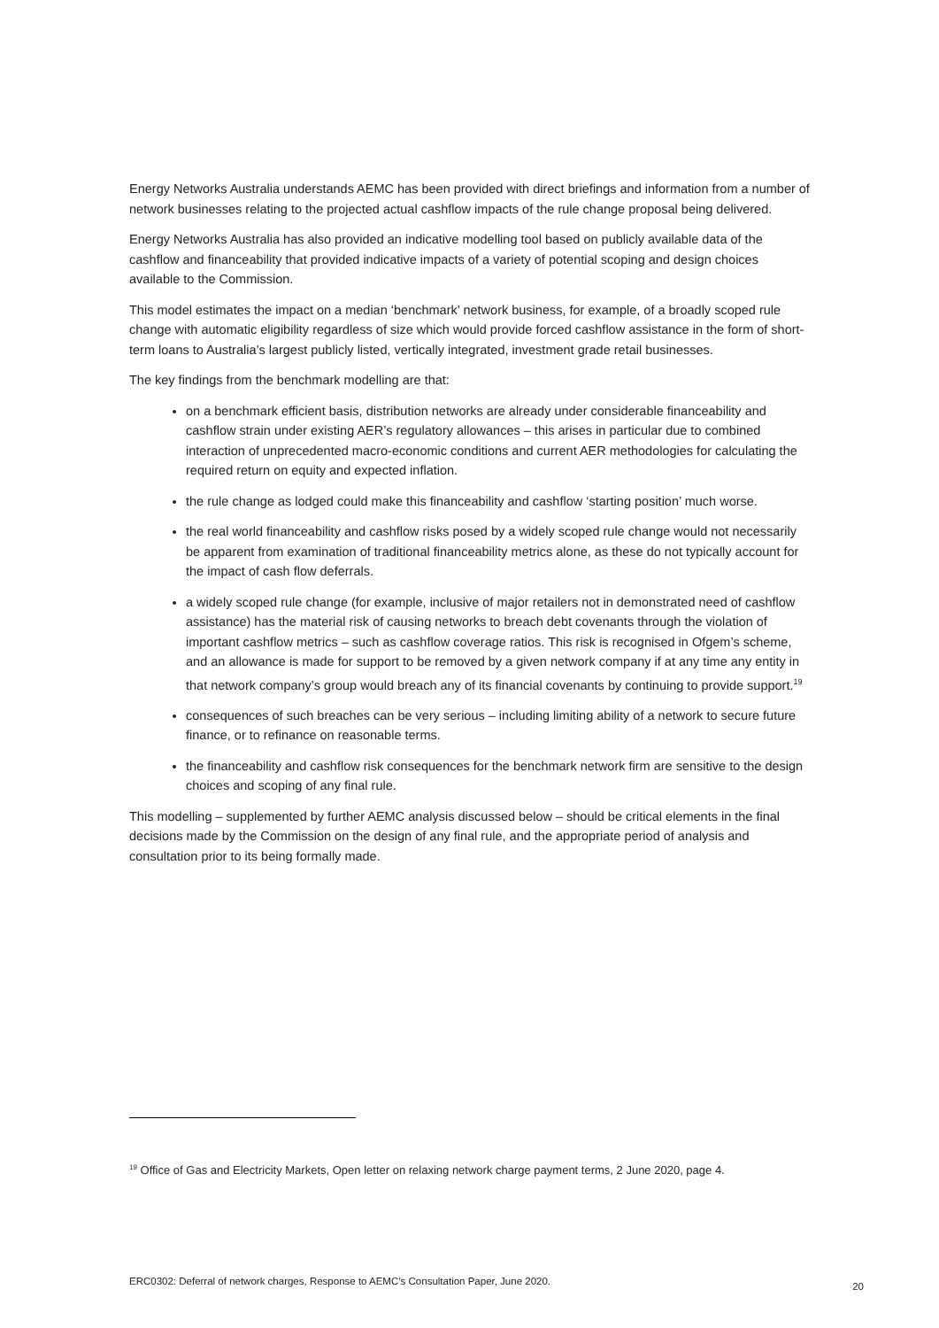Energy Networks Australia understands AEMC has been provided with direct briefings and information from a number of network businesses relating to the projected actual cashflow impacts of the rule change proposal being delivered.
Energy Networks Australia has also provided an indicative modelling tool based on publicly available data of the cashflow and financeability that provided indicative impacts of a variety of potential scoping and design choices available to the Commission.
This model estimates the impact on a median ‘benchmark’ network business, for example, of a broadly scoped rule change with automatic eligibility regardless of size which would provide forced cashflow assistance in the form of short-term loans to Australia’s largest publicly listed, vertically integrated, investment grade retail businesses.
The key findings from the benchmark modelling are that:
on a benchmark efficient basis, distribution networks are already under considerable financeability and cashflow strain under existing AER’s regulatory allowances – this arises in particular due to combined interaction of unprecedented macro-economic conditions and current AER methodologies for calculating the required return on equity and expected inflation.
the rule change as lodged could make this financeability and cashflow ‘starting position’ much worse.
the real world financeability and cashflow risks posed by a widely scoped rule change would not necessarily be apparent from examination of traditional financeability metrics alone, as these do not typically account for the impact of cash flow deferrals.
a widely scoped rule change (for example, inclusive of major retailers not in demonstrated need of cashflow assistance) has the material risk of causing networks to breach debt covenants through the violation of important cashflow metrics – such as cashflow coverage ratios. This risk is recognised in Ofgem’s scheme, and an allowance is made for support to be removed by a given network company if at any time any entity in that network company’s group would breach any of its financial covenants by continuing to provide support.<sup>19</sup>
consequences of such breaches can be very serious – including limiting ability of a network to secure future finance, or to refinance on reasonable terms.
the financeability and cashflow risk consequences for the benchmark network firm are sensitive to the design choices and scoping of any final rule.
This modelling – supplemented by further AEMC analysis discussed below – should be critical elements in the final decisions made by the Commission on the design of any final rule, and the appropriate period of analysis and consultation prior to its being formally made.
<sup>19</sup> Office of Gas and Electricity Markets, Open letter on relaxing network charge payment terms, 2 June 2020, page 4.
ERC0302: Deferral of network charges, Response to AEMC’s Consultation Paper, June 2020. 20